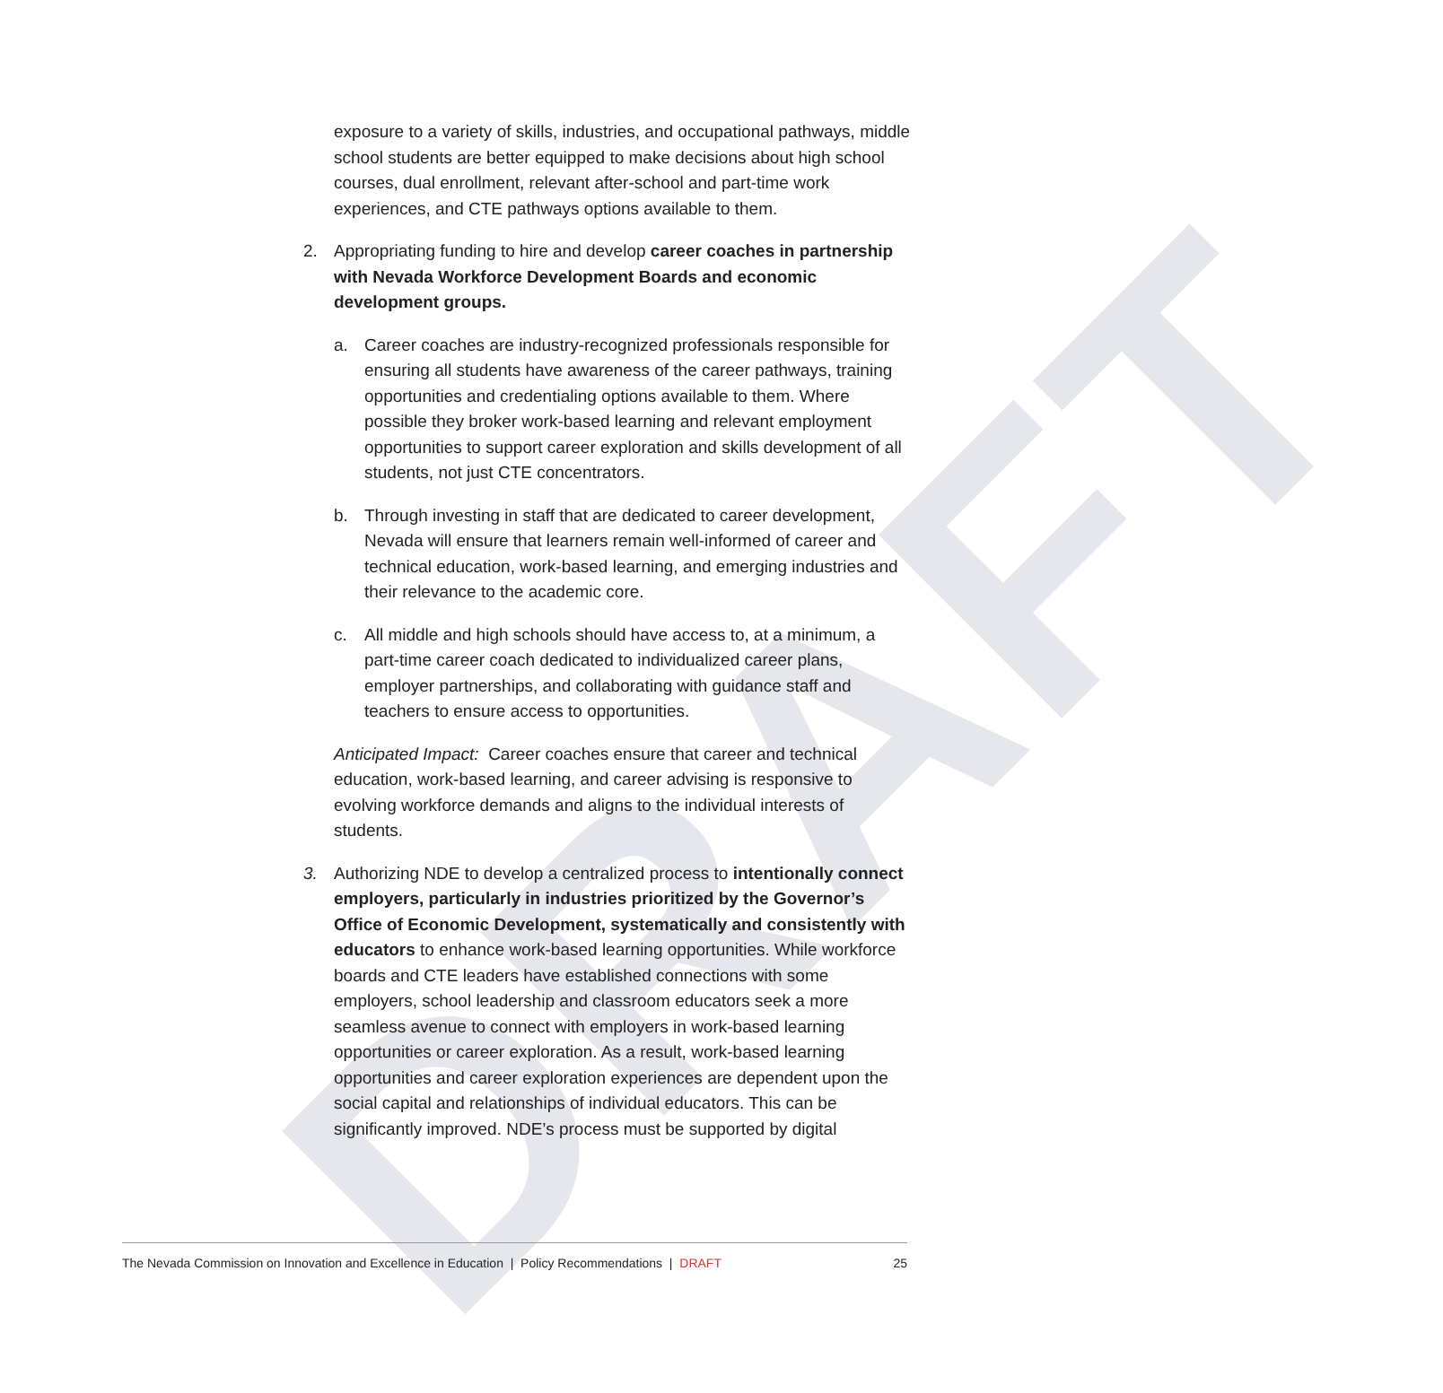DRAFT
exposure to a variety of skills, industries, and occupational pathways, middle school students are better equipped to make decisions about high school courses, dual enrollment, relevant after-school and part-time work experiences, and CTE pathways options available to them.
2. Appropriating funding to hire and develop career coaches in partnership with Nevada Workforce Development Boards and economic development groups.
a. Career coaches are industry-recognized professionals responsible for ensuring all students have awareness of the career pathways, training opportunities and credentialing options available to them. Where possible they broker work-based learning and relevant employment opportunities to support career exploration and skills development of all students, not just CTE concentrators.
b. Through investing in staff that are dedicated to career development, Nevada will ensure that learners remain well-informed of career and technical education, work-based learning, and emerging industries and their relevance to the academic core.
c. All middle and high schools should have access to, at a minimum, a part-time career coach dedicated to individualized career plans, employer partnerships, and collaborating with guidance staff and teachers to ensure access to opportunities.
Anticipated Impact: Career coaches ensure that career and technical education, work-based learning, and career advising is responsive to evolving workforce demands and aligns to the individual interests of students.
3. Authorizing NDE to develop a centralized process to intentionally connect employers, particularly in industries prioritized by the Governor’s Office of Economic Development, systematically and consistently with educators to enhance work-based learning opportunities. While workforce boards and CTE leaders have established connections with some employers, school leadership and classroom educators seek a more seamless avenue to connect with employers in work-based learning opportunities or career exploration. As a result, work-based learning opportunities and career exploration experiences are dependent upon the social capital and relationships of individual educators. This can be significantly improved. NDE’s process must be supported by digital
The Nevada Commission on Innovation and Excellence in Education | Policy Recommendations | DRAFT 25